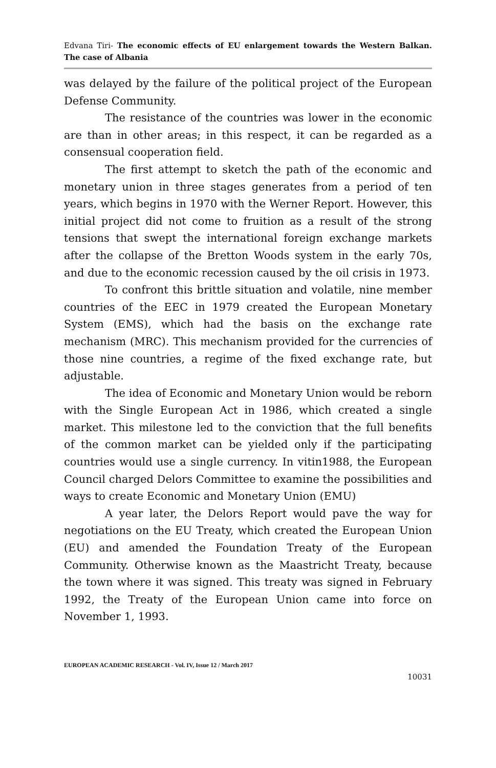Edvana Tiri- The economic effects of EU enlargement towards the Western Balkan. The case of Albania
was delayed by the failure of the political project of the European Defense Community.
The resistance of the countries was lower in the economic are than in other areas; in this respect, it can be regarded as a consensual cooperation field.
The first attempt to sketch the path of the economic and monetary union in three stages generates from a period of ten years, which begins in 1970 with the Werner Report. However, this initial project did not come to fruition as a result of the strong tensions that swept the international foreign exchange markets after the collapse of the Bretton Woods system in the early 70s, and due to the economic recession caused by the oil crisis in 1973.
To confront this brittle situation and volatile, nine member countries of the EEC in 1979 created the European Monetary System (EMS), which had the basis on the exchange rate mechanism (MRC). This mechanism provided for the currencies of those nine countries, a regime of the fixed exchange rate, but adjustable.
The idea of Economic and Monetary Union would be reborn with the Single European Act in 1986, which created a single market. This milestone led to the conviction that the full benefits of the common market can be yielded only if the participating countries would use a single currency. In vitin1988, the European Council charged Delors Committee to examine the possibilities and ways to create Economic and Monetary Union (EMU)
A year later, the Delors Report would pave the way for negotiations on the EU Treaty, which created the European Union (EU) and amended the Foundation Treaty of the European Community. Otherwise known as the Maastricht Treaty, because the town where it was signed. This treaty was signed in February 1992, the Treaty of the European Union came into force on November 1, 1993.
EUROPEAN ACADEMIC RESEARCH - Vol. IV, Issue 12 / March 2017
10031